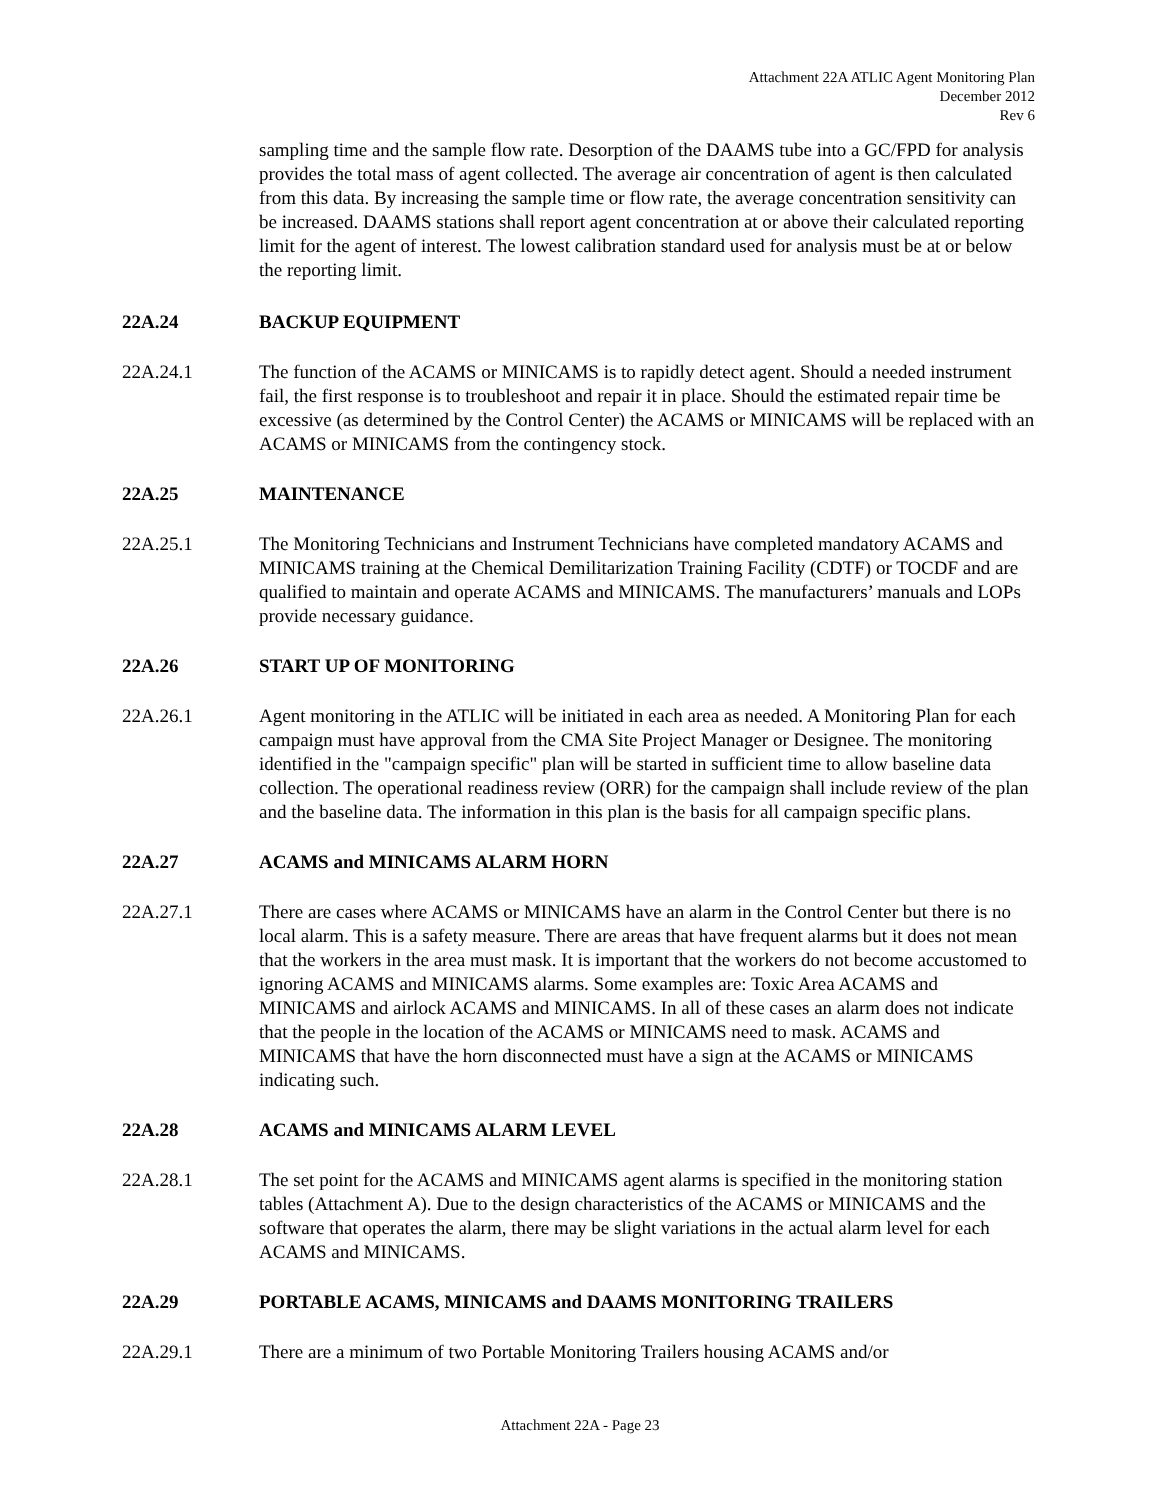Attachment 22A ATLIC Agent Monitoring Plan
December 2012
Rev 6
sampling time and the sample flow rate. Desorption of the DAAMS tube into a GC/FPD for analysis provides the total mass of agent collected. The average air concentration of agent is then calculated from this data. By increasing the sample time or flow rate, the average concentration sensitivity can be increased. DAAMS stations shall report agent concentration at or above their calculated reporting limit for the agent of interest. The lowest calibration standard used for analysis must be at or below the reporting limit.
22A.24 BACKUP EQUIPMENT
22A.24.1 The function of the ACAMS or MINICAMS is to rapidly detect agent. Should a needed instrument fail, the first response is to troubleshoot and repair it in place. Should the estimated repair time be excessive (as determined by the Control Center) the ACAMS or MINICAMS will be replaced with an ACAMS or MINICAMS from the contingency stock.
22A.25 MAINTENANCE
22A.25.1 The Monitoring Technicians and Instrument Technicians have completed mandatory ACAMS and MINICAMS training at the Chemical Demilitarization Training Facility (CDTF) or TOCDF and are qualified to maintain and operate ACAMS and MINICAMS. The manufacturers’ manuals and LOPs provide necessary guidance.
22A.26 START UP OF MONITORING
22A.26.1 Agent monitoring in the ATLIC will be initiated in each area as needed. A Monitoring Plan for each campaign must have approval from the CMA Site Project Manager or Designee. The monitoring identified in the "campaign specific" plan will be started in sufficient time to allow baseline data collection. The operational readiness review (ORR) for the campaign shall include review of the plan and the baseline data. The information in this plan is the basis for all campaign specific plans.
22A.27 ACAMS and MINICAMS ALARM HORN
22A.27.1 There are cases where ACAMS or MINICAMS have an alarm in the Control Center but there is no local alarm. This is a safety measure. There are areas that have frequent alarms but it does not mean that the workers in the area must mask. It is important that the workers do not become accustomed to ignoring ACAMS and MINICAMS alarms. Some examples are: Toxic Area ACAMS and MINICAMS and airlock ACAMS and MINICAMS. In all of these cases an alarm does not indicate that the people in the location of the ACAMS or MINICAMS need to mask. ACAMS and MINICAMS that have the horn disconnected must have a sign at the ACAMS or MINICAMS indicating such.
22A.28 ACAMS and MINICAMS ALARM LEVEL
22A.28.1 The set point for the ACAMS and MINICAMS agent alarms is specified in the monitoring station tables (Attachment A). Due to the design characteristics of the ACAMS or MINICAMS and the software that operates the alarm, there may be slight variations in the actual alarm level for each ACAMS and MINICAMS.
22A.29 PORTABLE ACAMS, MINICAMS and DAAMS MONITORING TRAILERS
22A.29.1 There are a minimum of two Portable Monitoring Trailers housing ACAMS and/or
Attachment 22A - Page 23